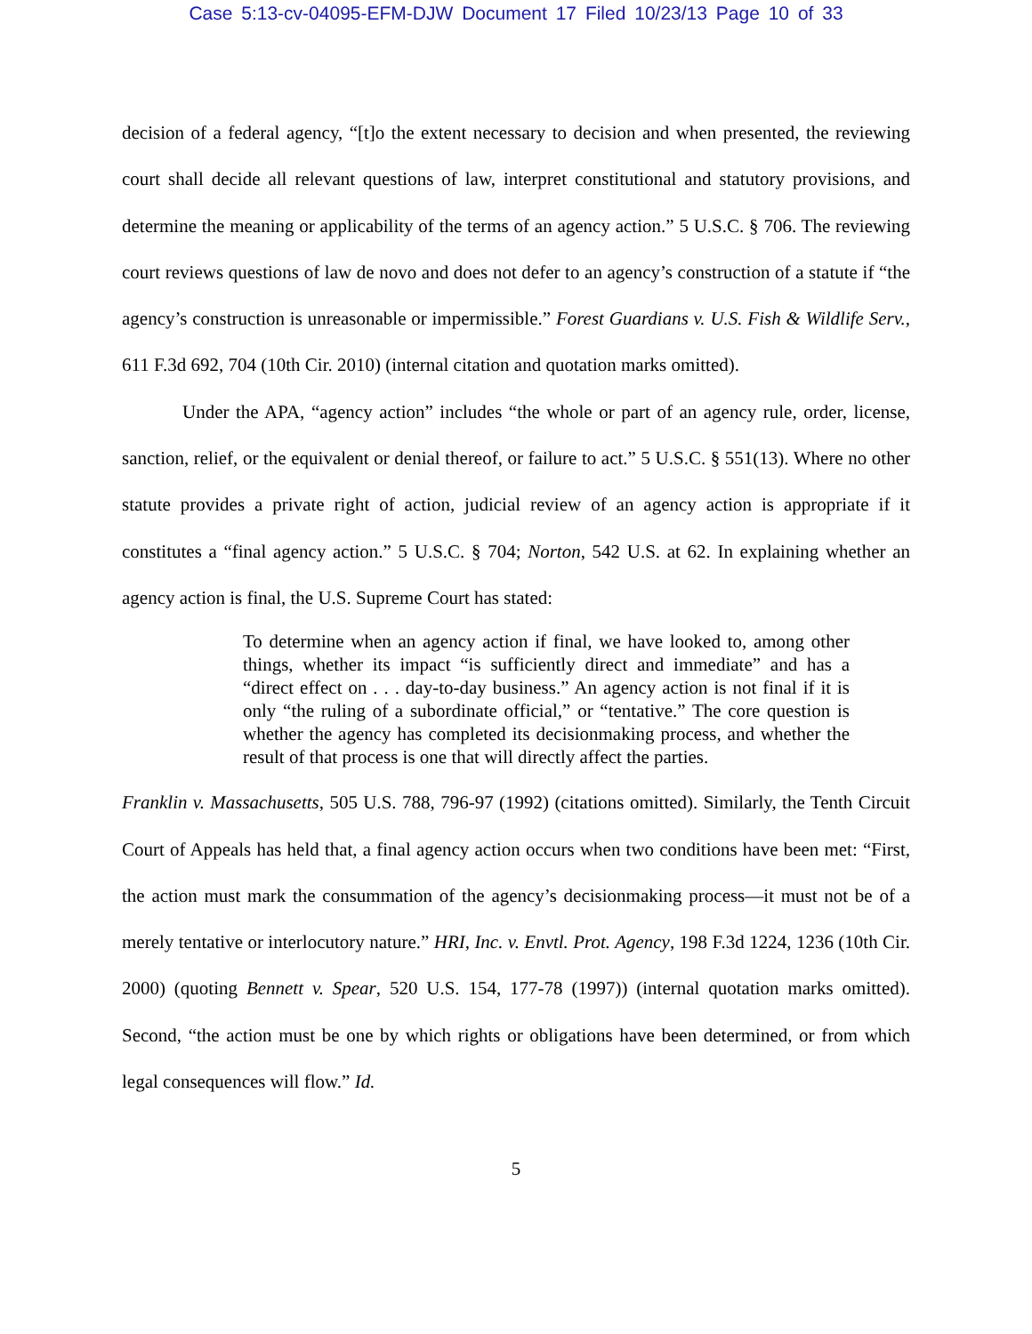Case 5:13-cv-04095-EFM-DJW Document 17 Filed 10/23/13 Page 10 of 33
decision of a federal agency, “[t]o the extent necessary to decision and when presented, the reviewing court shall decide all relevant questions of law, interpret constitutional and statutory provisions, and determine the meaning or applicability of the terms of an agency action.” 5 U.S.C. § 706. The reviewing court reviews questions of law de novo and does not defer to an agency’s construction of a statute if “the agency’s construction is unreasonable or impermissible.” Forest Guardians v. U.S. Fish & Wildlife Serv., 611 F.3d 692, 704 (10th Cir. 2010) (internal citation and quotation marks omitted).
Under the APA, “agency action” includes “the whole or part of an agency rule, order, license, sanction, relief, or the equivalent or denial thereof, or failure to act.” 5 U.S.C. § 551(13). Where no other statute provides a private right of action, judicial review of an agency action is appropriate if it constitutes a “final agency action.” 5 U.S.C. § 704; Norton, 542 U.S. at 62. In explaining whether an agency action is final, the U.S. Supreme Court has stated:
To determine when an agency action if final, we have looked to, among other things, whether its impact “is sufficiently direct and immediate” and has a “direct effect on . . . day-to-day business.” An agency action is not final if it is only “the ruling of a subordinate official,” or “tentative.” The core question is whether the agency has completed its decisionmaking process, and whether the result of that process is one that will directly affect the parties.
Franklin v. Massachusetts, 505 U.S. 788, 796-97 (1992) (citations omitted). Similarly, the Tenth Circuit Court of Appeals has held that, a final agency action occurs when two conditions have been met: “First, the action must mark the consummation of the agency’s decisionmaking process—it must not be of a merely tentative or interlocutory nature.” HRI, Inc. v. Envtl. Prot. Agency, 198 F.3d 1224, 1236 (10th Cir. 2000) (quoting Bennett v. Spear, 520 U.S. 154, 177-78 (1997)) (internal quotation marks omitted). Second, “the action must be one by which rights or obligations have been determined, or from which legal consequences will flow.” Id.
5